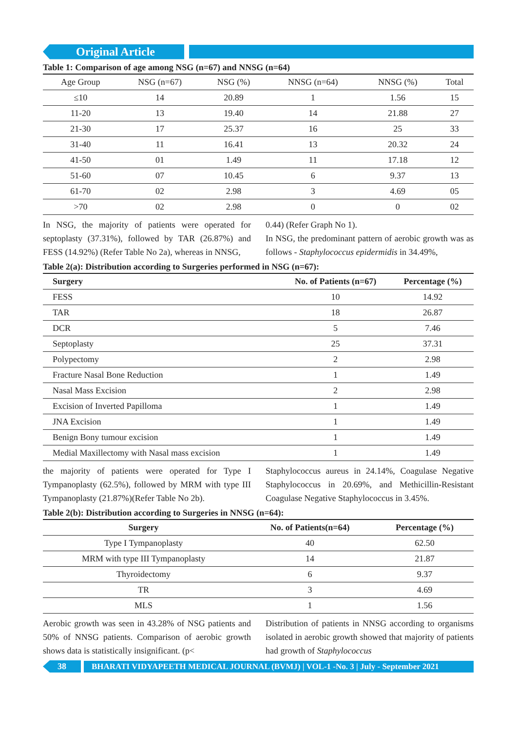Original Article
Table 1: Comparison of age among NSG (n=67) and NNSG (n=64)
| Age Group | NSG (n=67) | NSG (%) | NNSG (n=64) | NNSG (%) | Total |
| --- | --- | --- | --- | --- | --- |
| ≤10 | 14 | 20.89 | 1 | 1.56 | 15 |
| 11-20 | 13 | 19.40 | 14 | 21.88 | 27 |
| 21-30 | 17 | 25.37 | 16 | 25 | 33 |
| 31-40 | 11 | 16.41 | 13 | 20.32 | 24 |
| 41-50 | 01 | 1.49 | 11 | 17.18 | 12 |
| 51-60 | 07 | 10.45 | 6 | 9.37 | 13 |
| 61-70 | 02 | 2.98 | 3 | 4.69 | 05 |
| >70 | 02 | 2.98 | 0 | 0 | 02 |
In NSG, the majority of patients were operated for septoplasty (37.31%), followed by TAR (26.87%) and FESS (14.92%) (Refer Table No 2a), whereas in NNSG,
0.44) (Refer Graph No 1).
In NSG, the predominant pattern of aerobic growth was as follows - Staphylococcus epidermidis in 34.49%,
Table 2(a): Distribution according to Surgeries performed in NSG (n=67):
| Surgery | No. of Patients (n=67) | Percentage (%) |
| --- | --- | --- |
| FESS | 10 | 14.92 |
| TAR | 18 | 26.87 |
| DCR | 5 | 7.46 |
| Septoplasty | 25 | 37.31 |
| Polypectomy | 2 | 2.98 |
| Fracture Nasal Bone Reduction | 1 | 1.49 |
| Nasal Mass Excision | 2 | 2.98 |
| Excision of Inverted Papilloma | 1 | 1.49 |
| JNA Excision | 1 | 1.49 |
| Benign Bony tumour excision | 1 | 1.49 |
| Medial Maxillectomy with Nasal mass excision | 1 | 1.49 |
the majority of patients were operated for Type I Tympanoplasty (62.5%), followed by MRM with type III Tympanoplasty (21.87%)(Refer Table No 2b).
Staphylococcus aureus in 24.14%, Coagulase Negative Staphylococcus in 20.69%, and Methicillin-Resistant Coagulase Negative Staphylococcus in 3.45%.
Table 2(b): Distribution according to Surgeries in NNSG (n=64):
| Surgery | No. of Patients(n=64) | Percentage (%) |
| --- | --- | --- |
| Type I Tympanoplasty | 40 | 62.50 |
| MRM with type III Tympanoplasty | 14 | 21.87 |
| Thyroidectomy | 6 | 9.37 |
| TR | 3 | 4.69 |
| MLS | 1 | 1.56 |
Aerobic growth was seen in 43.28% of NSG patients and 50% of NNSG patients. Comparison of aerobic growth shows data is statistically insignificant. (p<
Distribution of patients in NNSG according to organisms isolated in aerobic growth showed that majority of patients had growth of Staphylococcus
38
BHARATI VIDYAPEETH MEDICAL JOURNAL (BVMJ) | VOL-1 -No. 3 | July - September 2021